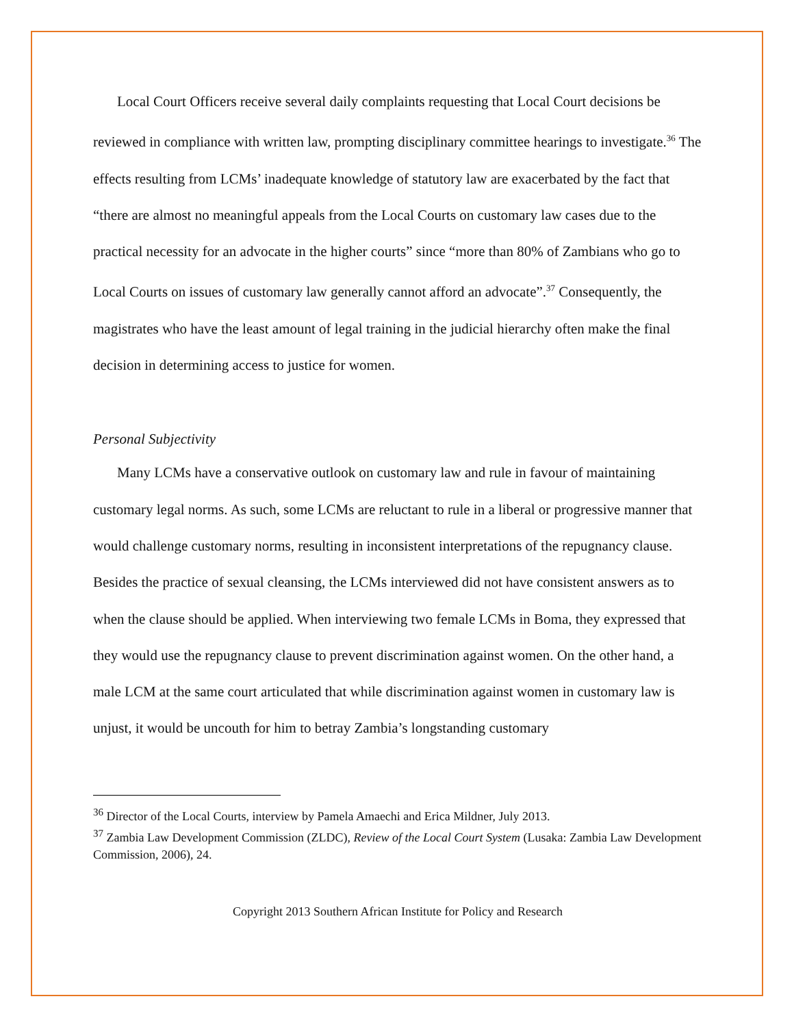Local Court Officers receive several daily complaints requesting that Local Court decisions be reviewed in compliance with written law, prompting disciplinary committee hearings to investigate.<sup>36</sup> The effects resulting from LCMs’ inadequate knowledge of statutory law are exacerbated by the fact that “there are almost no meaningful appeals from the Local Courts on customary law cases due to the practical necessity for an advocate in the higher courts” since “more than 80% of Zambians who go to Local Courts on issues of customary law generally cannot afford an advocate”.<sup>37</sup> Consequently, the magistrates who have the least amount of legal training in the judicial hierarchy often make the final decision in determining access to justice for women.
Personal Subjectivity
Many LCMs have a conservative outlook on customary law and rule in favour of maintaining customary legal norms. As such, some LCMs are reluctant to rule in a liberal or progressive manner that would challenge customary norms, resulting in inconsistent interpretations of the repugnancy clause. Besides the practice of sexual cleansing, the LCMs interviewed did not have consistent answers as to when the clause should be applied. When interviewing two female LCMs in Boma, they expressed that they would use the repugnancy clause to prevent discrimination against women. On the other hand, a male LCM at the same court articulated that while discrimination against women in customary law is unjust, it would be uncouth for him to betray Zambia’s longstanding customary
<sup>36</sup> Director of the Local Courts, interview by Pamela Amaechi and Erica Mildner, July 2013.
<sup>37</sup> Zambia Law Development Commission (ZLDC), Review of the Local Court System (Lusaka: Zambia Law Development Commission, 2006), 24.
Copyright 2013 Southern African Institute for Policy and Research